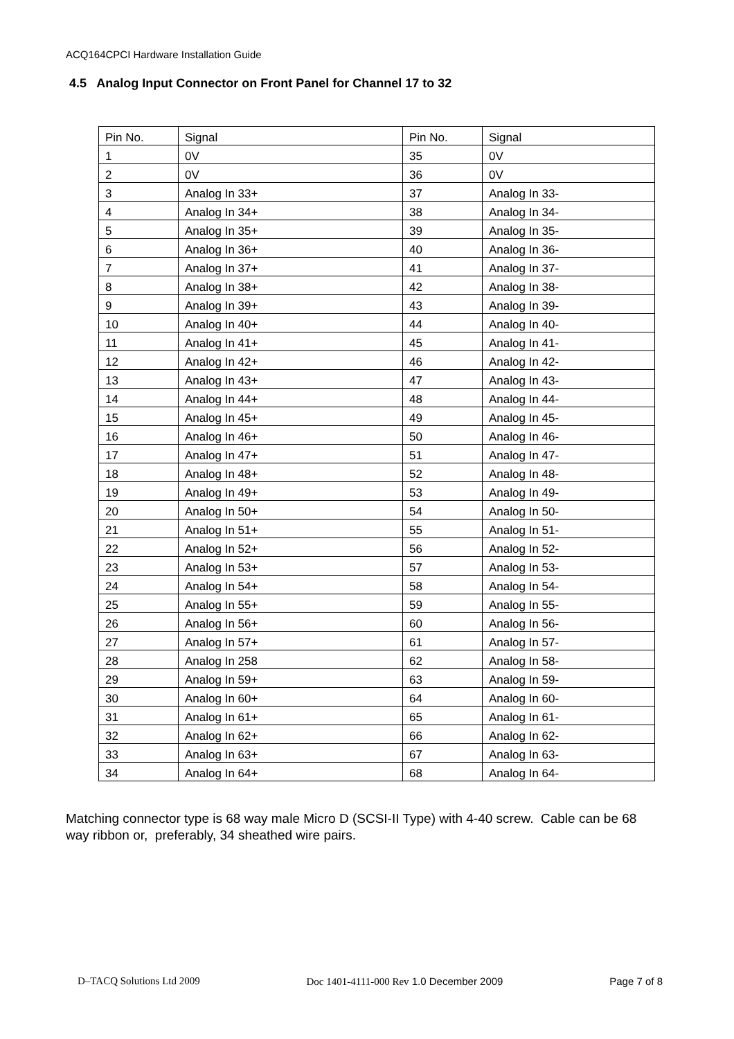ACQ164CPCI Hardware Installation Guide
4.5 Analog Input Connector on Front Panel for Channel 17 to 32
| Pin No. | Signal | Pin No. | Signal |
| --- | --- | --- | --- |
| 1 | 0V | 35 | 0V |
| 2 | 0V | 36 | 0V |
| 3 | Analog In 33+ | 37 | Analog In 33- |
| 4 | Analog In 34+ | 38 | Analog In 34- |
| 5 | Analog In 35+ | 39 | Analog In 35- |
| 6 | Analog In 36+ | 40 | Analog In 36- |
| 7 | Analog In 37+ | 41 | Analog In 37- |
| 8 | Analog In 38+ | 42 | Analog In 38- |
| 9 | Analog In 39+ | 43 | Analog In 39- |
| 10 | Analog In 40+ | 44 | Analog In 40- |
| 11 | Analog In 41+ | 45 | Analog In 41- |
| 12 | Analog In 42+ | 46 | Analog In 42- |
| 13 | Analog In 43+ | 47 | Analog In 43- |
| 14 | Analog In 44+ | 48 | Analog In 44- |
| 15 | Analog In 45+ | 49 | Analog In 45- |
| 16 | Analog In 46+ | 50 | Analog In 46- |
| 17 | Analog In 47+ | 51 | Analog In 47- |
| 18 | Analog In 48+ | 52 | Analog In 48- |
| 19 | Analog In 49+ | 53 | Analog In 49- |
| 20 | Analog In 50+ | 54 | Analog In 50- |
| 21 | Analog In 51+ | 55 | Analog In 51- |
| 22 | Analog In 52+ | 56 | Analog In 52- |
| 23 | Analog In 53+ | 57 | Analog In 53- |
| 24 | Analog In 54+ | 58 | Analog In 54- |
| 25 | Analog In 55+ | 59 | Analog In 55- |
| 26 | Analog In 56+ | 60 | Analog In 56- |
| 27 | Analog In 57+ | 61 | Analog In 57- |
| 28 | Analog In 258 | 62 | Analog In 58- |
| 29 | Analog In 59+ | 63 | Analog In 59- |
| 30 | Analog In 60+ | 64 | Analog In 60- |
| 31 | Analog In 61+ | 65 | Analog In 61- |
| 32 | Analog In 62+ | 66 | Analog In 62- |
| 33 | Analog In 63+ | 67 | Analog In 63- |
| 34 | Analog In 64+ | 68 | Analog In 64- |
Matching connector type is 68 way male Micro D (SCSI-II Type) with 4-40 screw. Cable can be 68 way ribbon or, preferably, 34 sheathed wire pairs.
D–TACQ Solutions Ltd 2009 Doc 1401-4111-000 Rev 1.0 December 2009 Page 7 of 8